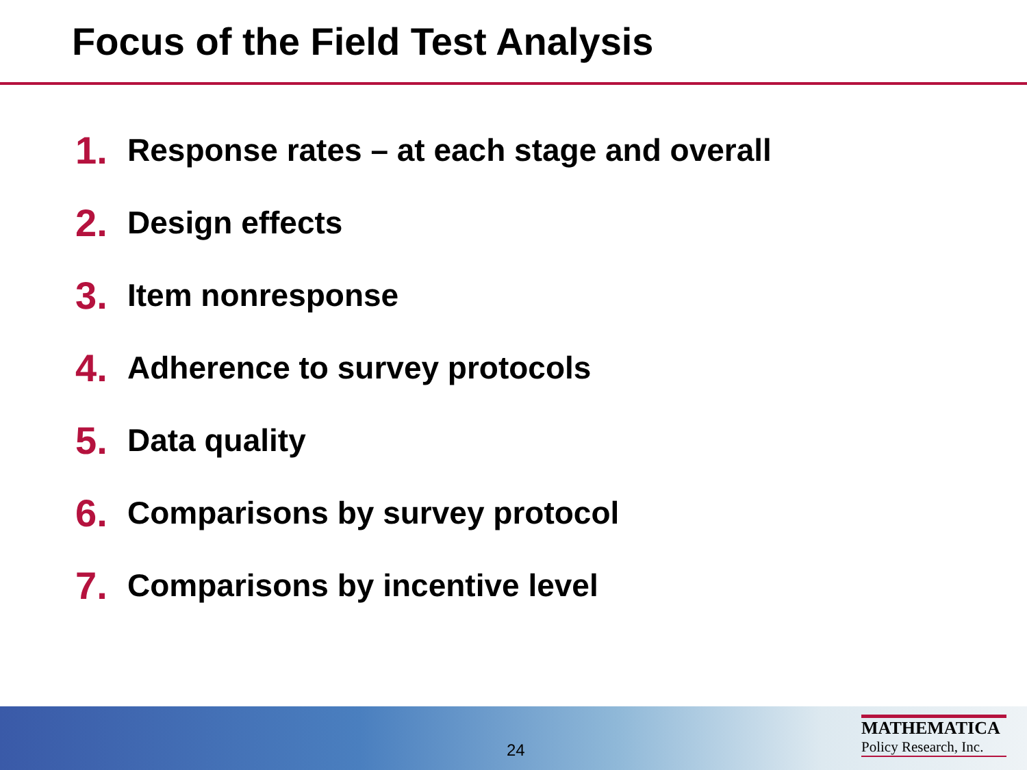Focus of the Field Test Analysis
1. Response rates – at each stage and overall
2. Design effects
3. Item nonresponse
4. Adherence to survey protocols
5. Data quality
6. Comparisons by survey protocol
7. Comparisons by incentive level
24
MATHEMATICA
Policy Research, Inc.